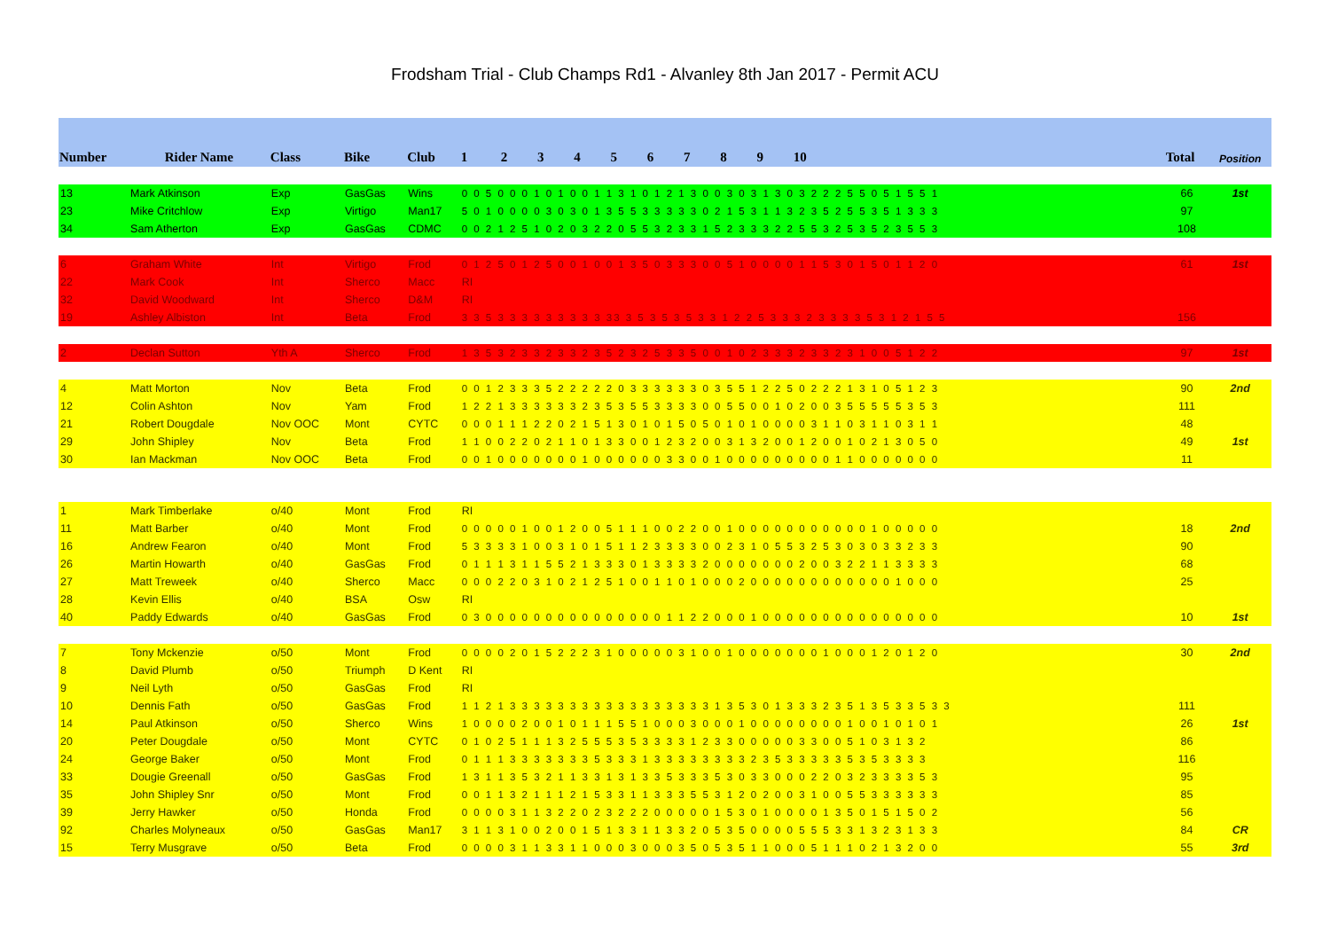Frodsham Trial - Club Champs Rd1 - Alvanley 8th Jan 2017 - Permit ACU
| Number | Rider Name | Class | Bike | Club | 1 2 3 4 5 6 7 8 9 10 | Total | Position |
| --- | --- | --- | --- | --- | --- | --- | --- |
| 13 | Mark Atkinson | Exp | GasGas | Wins | 0 0 5 0 0 0 1 0 1 0 0 1 1 3 1 0 1 2 1 3 0 0 3 0 3 1 3 0 3 2 2 2 5 5 0 5 1 5 5 1 | 66 | 1st |
| 23 | Mike Critchlow | Exp | Virtigo | Man17 | 5 0 1 0 0 0 0 3 0 3 0 1 3 5 5 3 3 3 3 3 0 2 1 5 3 1 1 3 2 3 5 2 5 5 3 5 1 3 3 3 | 97 | |
| 34 | Sam Atherton | Exp | GasGas | CDMC | 0 0 2 1 2 5 1 0 2 0 3 2 2 0 5 5 3 2 3 3 1 5 2 3 3 3 2 2 5 5 3 2 5 3 5 2 3 5 5 3 | 108 | |
| 6 | Graham White | Int | Virtigo | Frod | 0 1 2 5 0 1 2 5 0 0 1 0 0 1 3 5 0 3 3 3 0 0 5 1 0 0 0 0 1 1 5 3 0 1 5 0 1 1 2 0 | 61 | 1st |
| 22 | Mark Cook | Int | Sherco | Macc | RI | | |
| 32 | David Woodward | Int | Sherco | D&M | RI | | |
| 19 | Ashley Albiston | Int | Beta | Frod | 3 3 5 3 3 3 3 3 3 3 3 3 33 3 5 3 5 3 5 3 3 1 2 2 5 3 3 3 2 3 3 3 3 5 3 1 2 1 5 5 | 156 | |
| 2 | Declan Sutton | Yth A | Sherco | Frod | 1 3 5 3 2 3 3 2 3 3 2 3 5 2 3 2 5 3 3 5 0 0 1 0 2 3 3 3 2 3 3 2 3 1 0 0 5 1 2 2 | 97 | 1st |
| 4 | Matt Morton | Nov | Beta | Frod | 0 0 1 2 3 3 3 5 2 2 2 2 2 0 3 3 3 3 3 3 0 3 5 5 1 2 2 5 0 2 2 2 1 3 1 0 5 1 2 3 | 90 | 2nd |
| 12 | Colin Ashton | Nov | Yam | Frod | 1 2 2 1 3 3 3 3 3 3 2 3 5 3 5 5 3 3 3 3 0 0 5 5 0 0 1 0 2 0 0 3 5 5 5 5 5 3 5 3 | 111 | |
| 21 | Robert Dougdale | Nov OOC | Mont | CYTC | 0 0 0 1 1 1 2 2 0 2 1 5 1 3 0 1 0 1 5 0 5 0 1 0 1 0 0 0 0 3 1 1 0 3 1 1 0 3 1 1 | 48 | |
| 29 | John Shipley | Nov | Beta | Frod | 1 1 0 0 2 2 0 2 1 1 0 1 3 3 0 0 1 2 3 2 0 0 3 1 3 2 0 0 1 2 0 0 1 0 2 1 3 0 5 0 | 49 | 1st |
| 30 | Ian Mackman | Nov OOC | Beta | Frod | 0 0 1 0 0 0 0 0 0 0 1 0 0 0 0 0 0 3 3 0 0 1 0 0 0 0 0 0 0 0 0 1 1 0 0 0 0 0 0 0 | 11 | |
| 1 | Mark Timberlake | o/40 | Mont | Frod | RI | | |
| 11 | Matt Barber | o/40 | Mont | Frod | 0 0 0 0 0 1 0 0 1 2 0 0 5 1 1 1 0 0 2 2 0 0 1 0 0 0 0 0 0 0 0 0 0 0 1 0 0 0 0 0 | 18 | 2nd |
| 16 | Andrew Fearon | o/40 | Mont | Frod | 5 3 3 3 3 1 0 0 3 1 0 1 5 1 1 2 3 3 3 3 0 0 2 3 1 0 5 5 3 2 5 3 0 3 0 3 3 2 3 3 | 90 | |
| 26 | Martin Howarth | o/40 | GasGas | Frod | 0 1 1 1 3 1 1 5 5 2 1 3 3 3 0 1 3 3 3 3 2 0 0 0 0 0 0 0 2 0 0 3 2 2 1 1 3 3 3 3 | 68 | |
| 27 | Matt Treweek | o/40 | Sherco | Macc | 0 0 0 2 2 0 3 1 0 2 1 2 5 1 0 0 1 1 0 1 0 0 0 2 0 0 0 0 0 0 0 0 0 0 0 0 1 0 0 0 | 25 | |
| 28 | Kevin Ellis | o/40 | BSA | Osw | RI | | |
| 40 | Paddy Edwards | o/40 | GasGas | Frod | 0 3 0 0 0 0 0 0 0 0 0 0 0 0 0 0 0 1 1 2 2 0 0 0 1 0 0 0 0 0 0 0 0 0 0 0 0 0 0 0 | 10 | 1st |
| 7 | Tony Mckenzie | o/50 | Mont | Frod | 0 0 0 0 2 0 1 5 2 2 2 3 1 0 0 0 0 0 3 1 0 0 1 0 0 0 0 0 0 0 1 0 0 0 1 2 0 1 2 0 | 30 | 2nd |
| 8 | David Plumb | o/50 | Triumph | D Kent | RI | | |
| 9 | Neil Lyth | o/50 | GasGas | Frod | RI | | |
| 10 | Dennis Fath | o/50 | GasGas | Frod | 1 1 2 1 3 3 3 3 3 3 3 3 3 3 3 3 3 3 3 3 3 1 3 5 3 0 1 3 3 3 2 3 5 1 3 5 3 3 5 3 3 | 111 | |
| 14 | Paul Atkinson | o/50 | Sherco | Wins | 1 0 0 0 0 2 0 0 1 0 1 1 1 5 5 1 0 0 0 3 0 0 0 1 0 0 0 0 0 0 0 0 1 0 0 1 0 1 0 1 | 26 | 1st |
| 20 | Peter Dougdale | o/50 | Mont | CYTC | 0 1 0 2 5 1 1 1 3 2 5 5 5 3 5 3 3 3 3 1 2 3 3 0 0 0 0 0 3 3 0 0 5 1 0 3 1 3 2 | 86 | |
| 24 | George Baker | o/50 | Mont | Frod | 0 1 1 1 3 3 3 3 3 3 3 5 3 3 3 1 3 3 3 3 3 3 3 3 2 3 5 3 3 3 3 3 5 3 5 3 3 3 3 | 116 | |
| 33 | Dougie Greenall | o/50 | GasGas | Frod | 1 3 1 1 3 5 3 2 1 1 3 3 1 3 1 3 3 5 3 3 3 5 3 0 3 3 0 0 0 2 2 0 3 2 3 3 3 3 5 3 | 95 | |
| 35 | John Shipley Snr | o/50 | Mont | Frod | 0 0 1 1 3 2 1 1 1 2 1 5 3 3 1 1 3 3 3 5 5 3 1 2 0 2 0 0 3 1 0 0 5 5 3 3 3 3 3 3 | 85 | |
| 39 | Jerry Hawker | o/50 | Honda | Frod | 0 0 0 0 3 1 1 3 2 2 0 2 3 2 2 2 0 0 0 0 0 1 5 3 0 1 0 0 0 0 1 3 5 0 1 5 1 5 0 2 | 56 | |
| 92 | Charles Molyneaux | o/50 | GasGas | Man17 | 3 1 1 3 1 0 0 2 0 0 1 5 1 3 3 1 1 3 3 2 0 5 3 5 0 0 0 0 5 5 5 3 3 1 3 2 3 1 3 3 | 84 | CR |
| 15 | Terry Musgrave | o/50 | Beta | Frod | 0 0 0 0 3 1 1 3 3 1 1 0 0 0 3 0 0 0 3 5 0 5 3 5 1 1 0 0 0 5 1 1 1 0 2 1 3 2 0 0 | 55 | 3rd |